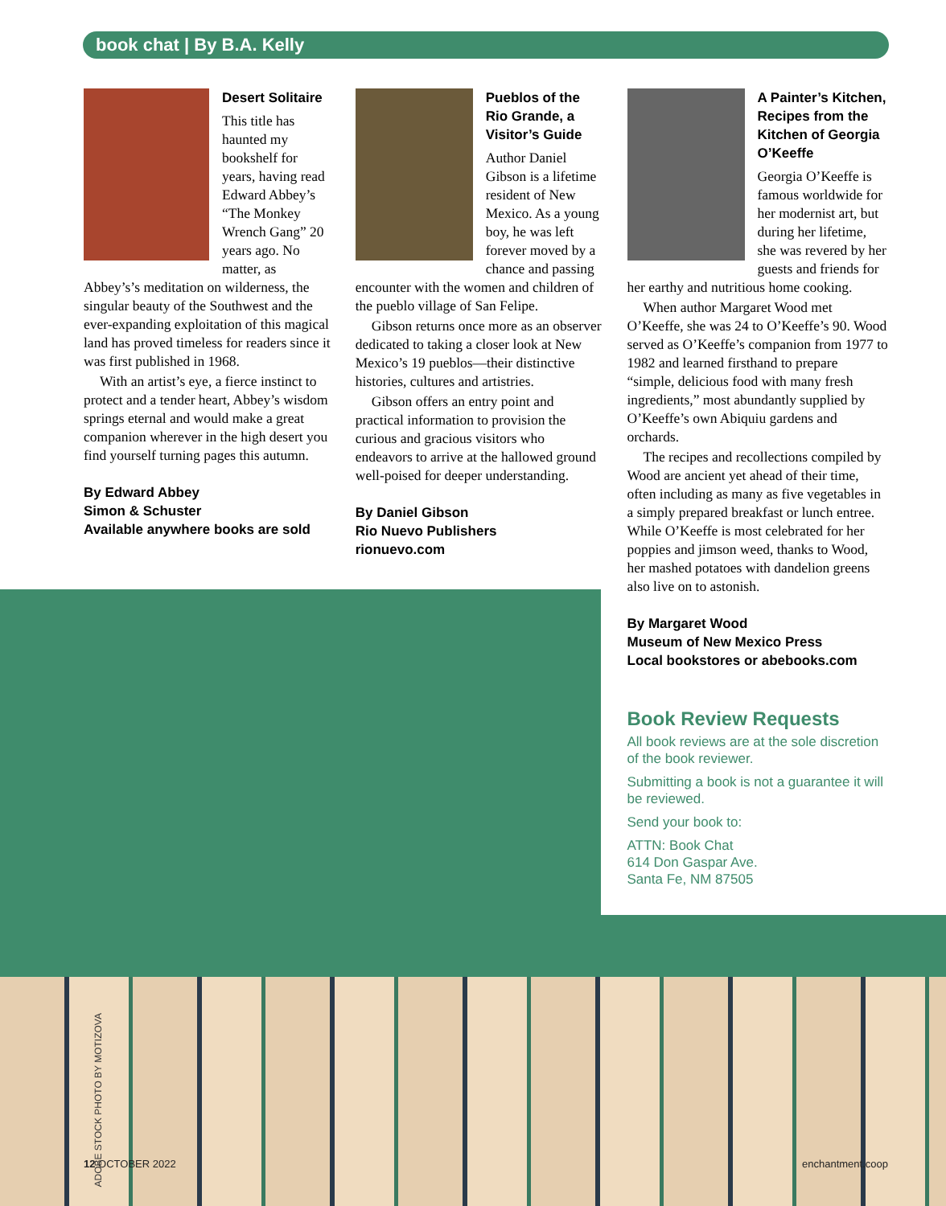book chat | By B.A. Kelly
Desert Solitaire
This title has haunted my bookshelf for years, having read Edward Abbey’s “The Monkey Wrench Gang” 20 years ago. No matter, as Abbey’s’s meditation on wilderness, the singular beauty of the Southwest and the ever-expanding exploitation of this magical land has proved timeless for readers since it was first published in 1968.
With an artist’s eye, a fierce instinct to protect and a tender heart, Abbey’s wisdom springs eternal and would make a great companion wherever in the high desert you find yourself turning pages this autumn.
By Edward Abbey
Simon & Schuster
Available anywhere books are sold
Pueblos of the Rio Grande, a Visitor’s Guide
Author Daniel Gibson is a lifetime resident of New Mexico. As a young boy, he was left forever moved by a chance and passing encounter with the women and children of the pueblo village of San Felipe.
Gibson returns once more as an observer dedicated to taking a closer look at New Mexico’s 19 pueblos—their distinctive histories, cultures and artistries.
Gibson offers an entry point and practical information to provision the curious and gracious visitors who endeavors to arrive at the hallowed ground well-poised for deeper understanding.
By Daniel Gibson
Rio Nuevo Publishers
rionuevo.com
A Painter’s Kitchen, Recipes from the Kitchen of Georgia O’Keeffe
Georgia O’Keeffe is famous worldwide for her modernist art, but during her lifetime, she was revered by her guests and friends for her earthy and nutritious home cooking.
When author Margaret Wood met O’Keeffe, she was 24 to O’Keeffe’s 90. Wood served as O’Keeffe’s companion from 1977 to 1982 and learned firsthand to prepare “simple, delicious food with many fresh ingredients,” most abundantly supplied by O’Keeffe’s own Abiquiu gardens and orchards.
The recipes and recollections compiled by Wood are ancient yet ahead of their time, often including as many as five vegetables in a simply prepared breakfast or lunch entree. While O’Keeffe is most celebrated for her poppies and jimson weed, thanks to Wood, her mashed potatoes with dandelion greens also live on to astonish.
By Margaret Wood
Museum of New Mexico Press
Local bookstores or abebooks.com
Book Review Requests
All book reviews are at the sole discretion of the book reviewer.
Submitting a book is not a guarantee it will be reviewed.
Send your book to:
ATTN: Book Chat
614 Don Gaspar Ave.
Santa Fe, NM 87505
ADOBE STOCK PHOTO BY MOTIZOVA
12 OCTOBER 2022 enchantment.coop